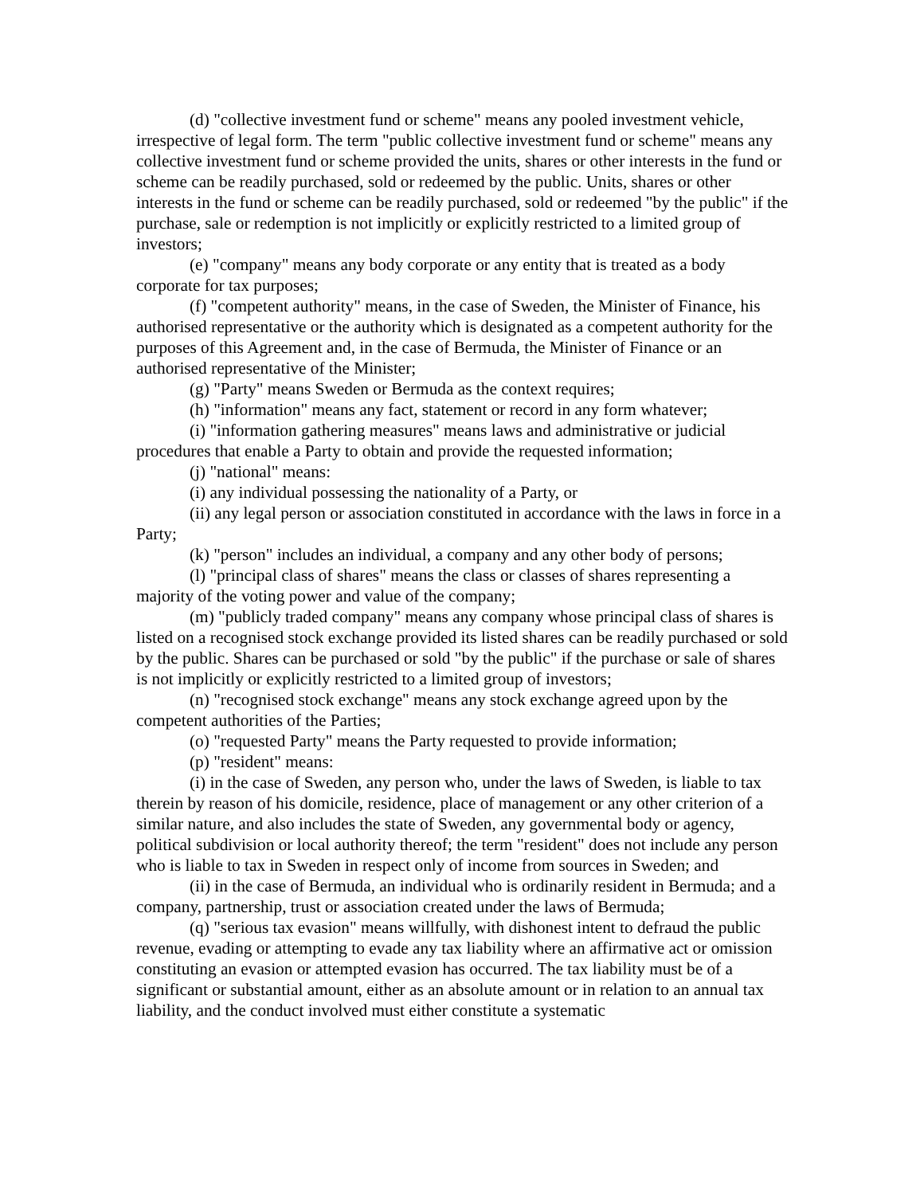(d) "collective investment fund or scheme" means any pooled investment vehicle, irrespective of legal form. The term "public collective investment fund or scheme" means any collective investment fund or scheme provided the units, shares or other interests in the fund or scheme can be readily purchased, sold or redeemed by the public. Units, shares or other interests in the fund or scheme can be readily purchased, sold or redeemed "by the public" if the purchase, sale or redemption is not implicitly or explicitly restricted to a limited group of investors;
(e) "company" means any body corporate or any entity that is treated as a body corporate for tax purposes;
(f) "competent authority" means, in the case of Sweden, the Minister of Finance, his authorised representative or the authority which is designated as a competent authority for the purposes of this Agreement and, in the case of Bermuda, the Minister of Finance or an authorised representative of the Minister;
(g) "Party" means Sweden or Bermuda as the context requires;
(h) "information" means any fact, statement or record in any form whatever;
(i) "information gathering measures" means laws and administrative or judicial procedures that enable a Party to obtain and provide the requested information;
(j) "national" means:
(i) any individual possessing the nationality of a Party, or
(ii) any legal person or association constituted in accordance with the laws in force in a Party;
(k) "person" includes an individual, a company and any other body of persons;
(l) "principal class of shares" means the class or classes of shares representing a majority of the voting power and value of the company;
(m) "publicly traded company" means any company whose principal class of shares is listed on a recognised stock exchange provided its listed shares can be readily purchased or sold by the public. Shares can be purchased or sold "by the public" if the purchase or sale of shares is not implicitly or explicitly restricted to a limited group of investors;
(n) "recognised stock exchange" means any stock exchange agreed upon by the competent authorities of the Parties;
(o) "requested Party" means the Party requested to provide information;
(p) "resident" means:
(i) in the case of Sweden, any person who, under the laws of Sweden, is liable to tax therein by reason of his domicile, residence, place of management or any other criterion of a similar nature, and also includes the state of Sweden, any governmental body or agency, political subdivision or local authority thereof; the term "resident" does not include any person who is liable to tax in Sweden in respect only of income from sources in Sweden; and
(ii) in the case of Bermuda, an individual who is ordinarily resident in Bermuda; and a company, partnership, trust or association created under the laws of Bermuda;
(q) "serious tax evasion" means willfully, with dishonest intent to defraud the public revenue, evading or attempting to evade any tax liability where an affirmative act or omission constituting an evasion or attempted evasion has occurred. The tax liability must be of a significant or substantial amount, either as an absolute amount or in relation to an annual tax liability, and the conduct involved must either constitute a systematic